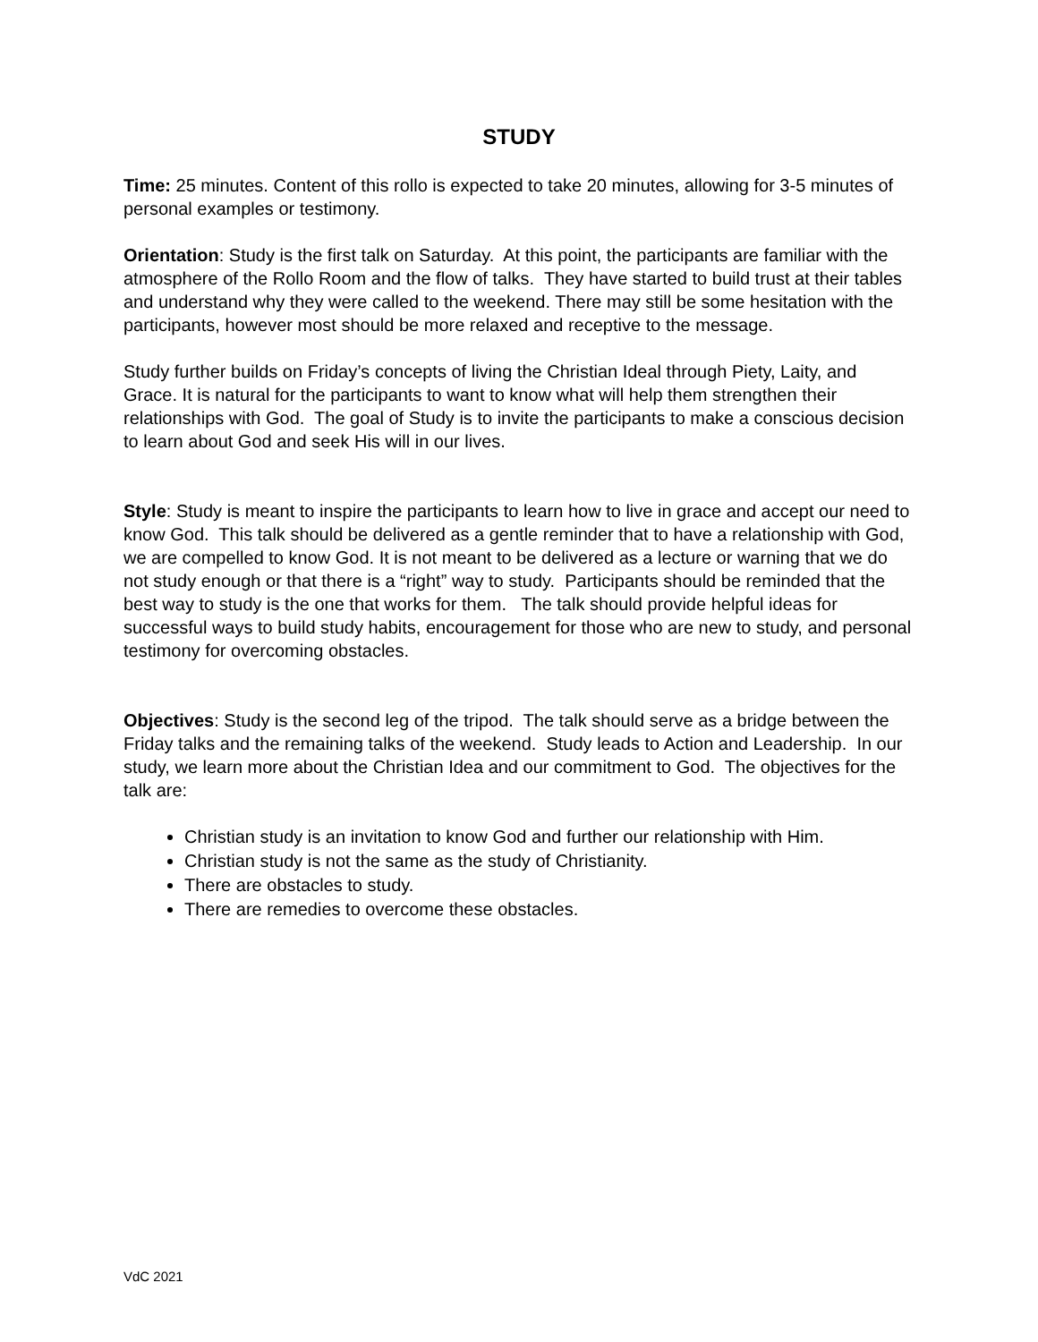STUDY
Time: 25 minutes. Content of this rollo is expected to take 20 minutes, allowing for 3-5 minutes of personal examples or testimony.
Orientation: Study is the first talk on Saturday. At this point, the participants are familiar with the atmosphere of the Rollo Room and the flow of talks. They have started to build trust at their tables and understand why they were called to the weekend. There may still be some hesitation with the participants, however most should be more relaxed and receptive to the message.
Study further builds on Friday’s concepts of living the Christian Ideal through Piety, Laity, and Grace. It is natural for the participants to want to know what will help them strengthen their relationships with God. The goal of Study is to invite the participants to make a conscious decision to learn about God and seek His will in our lives.
Style: Study is meant to inspire the participants to learn how to live in grace and accept our need to know God. This talk should be delivered as a gentle reminder that to have a relationship with God, we are compelled to know God. It is not meant to be delivered as a lecture or warning that we do not study enough or that there is a “right” way to study. Participants should be reminded that the best way to study is the one that works for them. The talk should provide helpful ideas for successful ways to build study habits, encouragement for those who are new to study, and personal testimony for overcoming obstacles.
Objectives: Study is the second leg of the tripod. The talk should serve as a bridge between the Friday talks and the remaining talks of the weekend. Study leads to Action and Leadership. In our study, we learn more about the Christian Idea and our commitment to God. The objectives for the talk are:
Christian study is an invitation to know God and further our relationship with Him.
Christian study is not the same as the study of Christianity.
There are obstacles to study.
There are remedies to overcome these obstacles.
VdC 2021